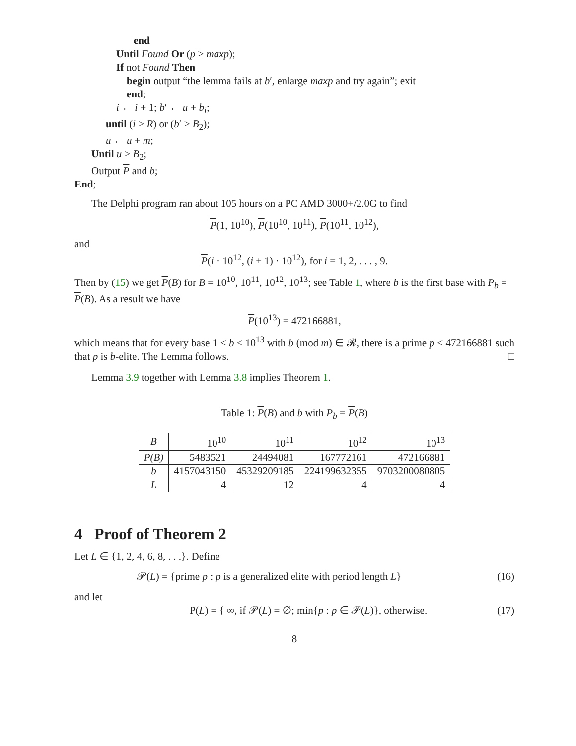end
Until Found Or (p > maxp);
If not Found Then
begin output “the lemma fails at b′, enlarge maxp and try again”; exit
end;
i ← i + 1; b′ ← u + b<sub>i</sub>;
until (i > R) or (b′ > B<sub>2</sub>);
u ← u + m;
Until u > B<sub>2</sub>;
Output P and b;
End;
The Delphi program ran about 105 hours on a PC AMD 3000+/2.0G to find
P(1, 10<sup>10</sup>), P(10<sup>10</sup>, 10<sup>11</sup>), P(10<sup>11</sup>, 10<sup>12</sup>),
and
P(i · 10<sup>12</sup>, (i + 1) · 10<sup>12</sup>), for i = 1, 2, . . . , 9.
Then by (15) we get P(B) for B = 10<sup>10</sup>, 10<sup>11</sup>, 10<sup>12</sup>, 10<sup>13</sup>; see Table 1, where b is the first base with P<sub>b</sub> = P(B). As a result we have
P(10<sup>13</sup>) = 472166881,
which means that for every base 1 < b ≤ 10<sup>13</sup> with b (mod m) ∈ 𝓡, there is a prime p ≤ 472166881 such that p is b-elite. The Lemma follows. □
Lemma 3.9 together with Lemma 3.8 implies Theorem 1.
Table 1: P(B) and b with P<sub>b</sub> = P(B)
| B | 10<sup>10</sup> | 10<sup>11</sup> | 10<sup>12</sup> | 10<sup>13</sup> |
| P (B) | 5483521 | 24494081 | 167772161 | 472166881 |
| b | 4157043150 | 45329209185 | 224199632355 | 9703200080805 |
| L | 4 | 12 | 4 | 4 |
4 Proof of Theorem 2
Let L ∈ {1, 2, 4, 6, 8, . . .}. Define
𝒫(L) = {prime p : p is a generalized elite with period length L} (16)
and let
P(L) = { ∞, if 𝒫(L) = ∅; min{p : p ∈ 𝒫(L)}, otherwise. (17)
8